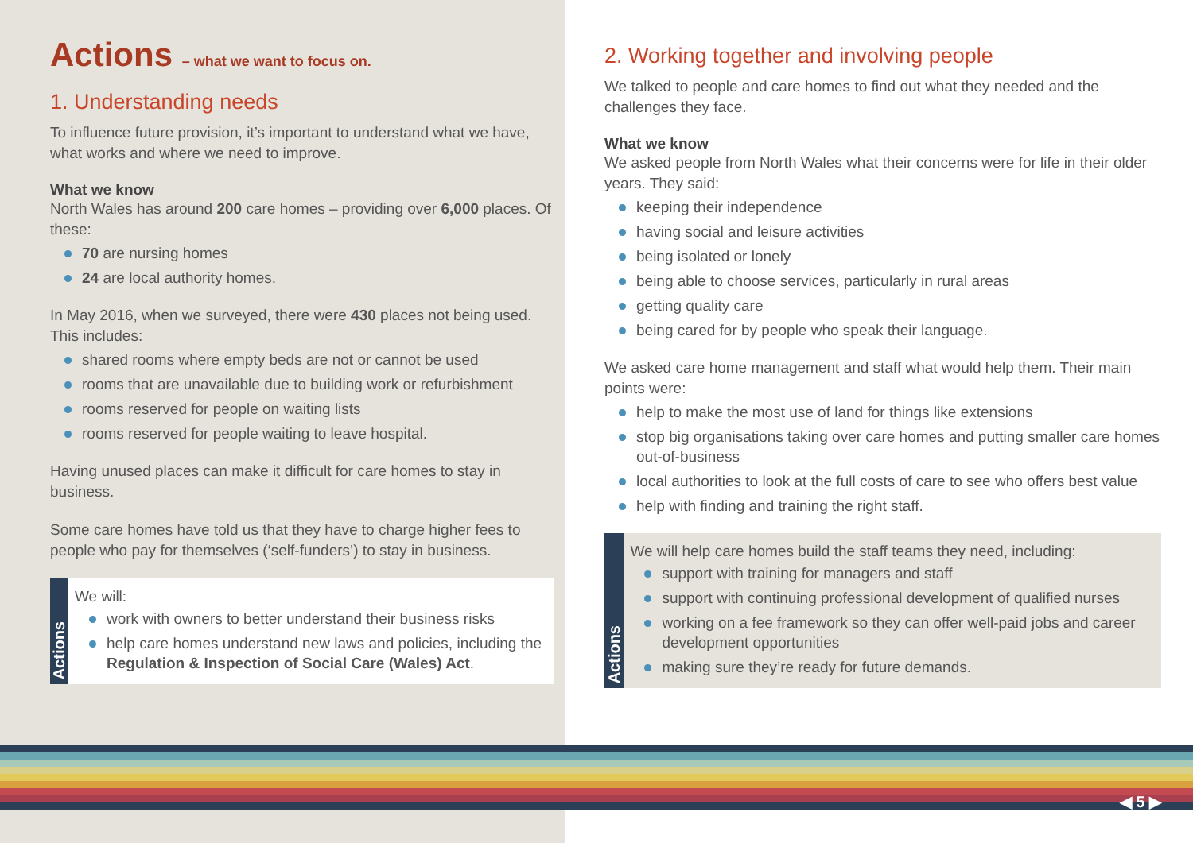Actions – what we want to focus on.
1. Understanding needs
To influence future provision, it’s important to understand what we have, what works and where we need to improve.
What we know
North Wales has around 200 care homes – providing over 6,000 places. Of these:
70 are nursing homes
24 are local authority homes.
In May 2016, when we surveyed, there were 430 places not being used. This includes:
shared rooms where empty beds are not or cannot be used
rooms that are unavailable due to building work or refurbishment
rooms reserved for people on waiting lists
rooms reserved for people waiting to leave hospital.
Having unused places can make it difficult for care homes to stay in business.
Some care homes have told us that they have to charge higher fees to people who pay for themselves (‘self-funders’) to stay in business.
Actions
We will:
work with owners to better understand their business risks
help care homes understand new laws and policies, including the Regulation & Inspection of Social Care (Wales) Act.
2. Working together and involving people
We talked to people and care homes to find out what they needed and the challenges they face.
What we know
We asked people from North Wales what their concerns were for life in their older years. They said:
keeping their independence
having social and leisure activities
being isolated or lonely
being able to choose services, particularly in rural areas
getting quality care
being cared for by people who speak their language.
We asked care home management and staff what would help them. Their main points were:
help to make the most use of land for things like extensions
stop big organisations taking over care homes and putting smaller care homes out-of-business
local authorities to look at the full costs of care to see who offers best value
help with finding and training the right staff.
Actions
We will help care homes build the staff teams they need, including:
support with training for managers and staff
support with continuing professional development of qualified nurses
working on a fee framework so they can offer well-paid jobs and career development opportunities
making sure they’re ready for future demands.
◀ 5 ▶